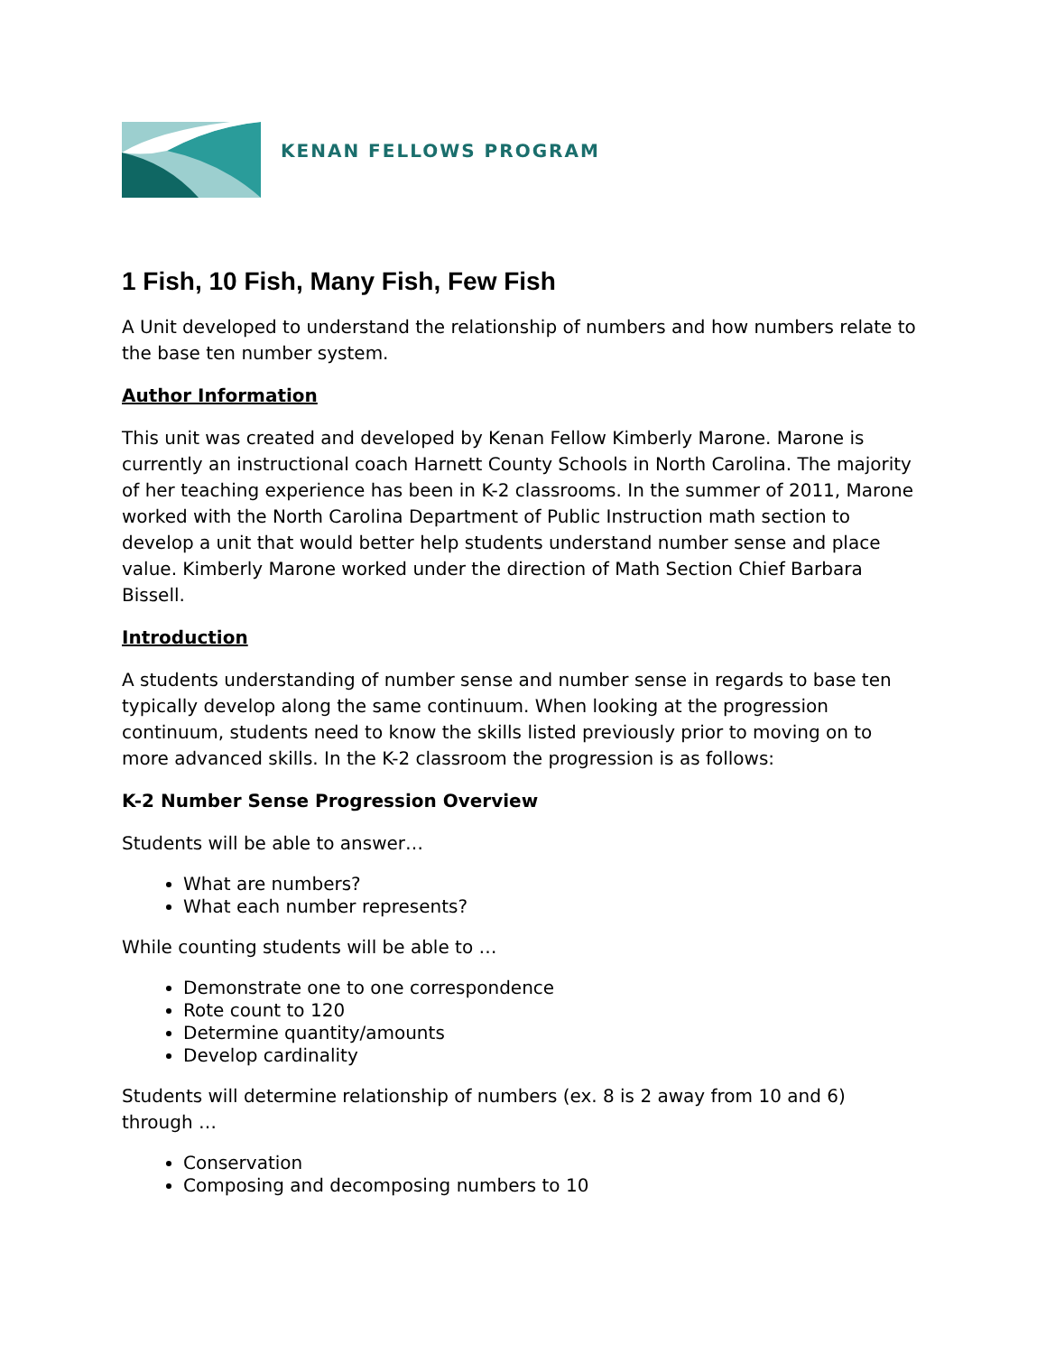KENAN FELLOWS PROGRAM
1 Fish, 10 Fish, Many Fish, Few Fish
A Unit developed to understand the relationship of numbers and how numbers relate to the base ten number system.
Author Information
This unit was created and developed by Kenan Fellow Kimberly Marone. Marone is currently an instructional coach Harnett County Schools in North Carolina. The majority of her teaching experience has been in K-2 classrooms. In the summer of 2011, Marone worked with the North Carolina Department of Public Instruction math section to develop a unit that would better help students understand number sense and place value. Kimberly Marone worked under the direction of Math Section Chief Barbara Bissell.
Introduction
A students understanding of number sense and number sense in regards to base ten typically develop along the same continuum. When looking at the progression continuum, students need to know the skills listed previously prior to moving on to more advanced skills. In the K-2 classroom the progression is as follows:
K-2 Number Sense Progression Overview
Students will be able to answer…
What are numbers?
What each number represents?
While counting students will be able to …
Demonstrate one to one correspondence
Rote count to 120
Determine quantity/amounts
Develop cardinality
Students will determine relationship of numbers (ex. 8 is 2 away from 10 and 6) through …
Conservation
Composing and decomposing numbers to 10